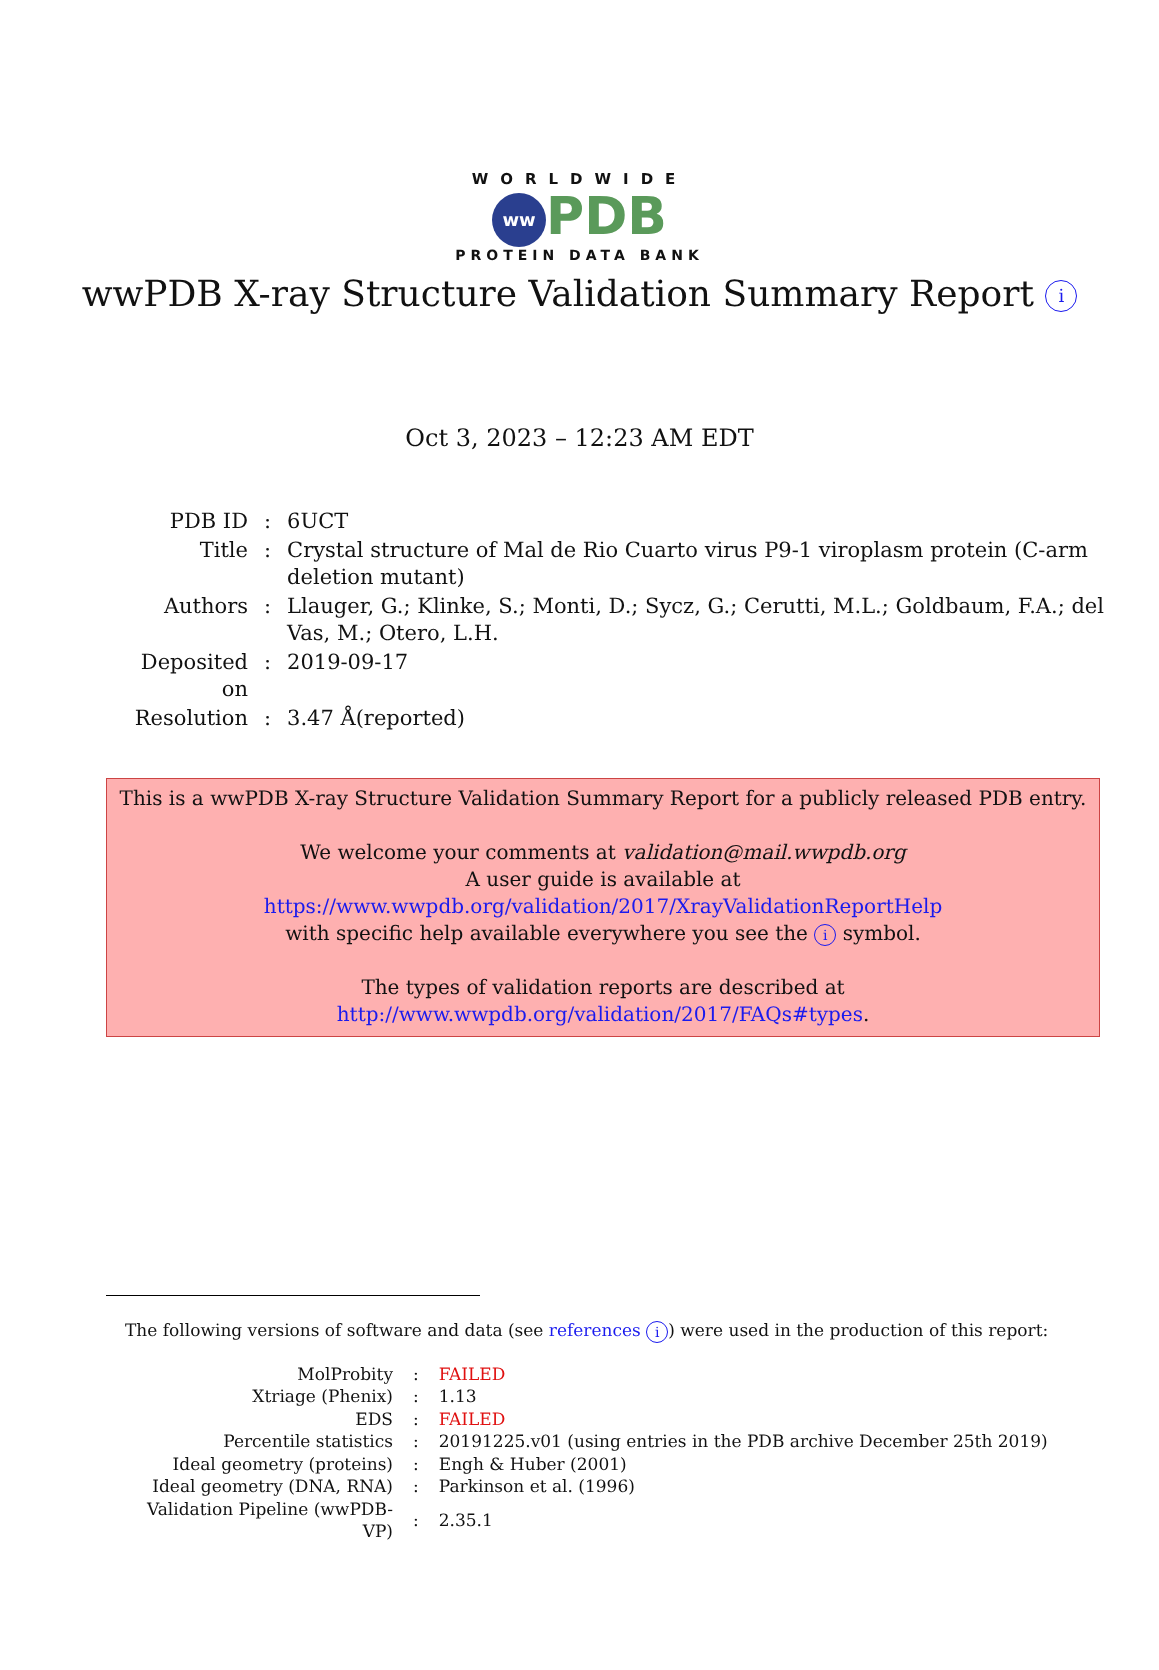WORLDWIDE
ww PDB
PROTEIN DATA BANK
wwPDB X-ray Structure Validation Summary Report i
Oct 3, 2023 – 12:23 AM EDT
| PDB ID | : | 6UCT |
| Title | : | Crystal structure of Mal de Rio Cuarto virus P9-1 viroplasm protein (C-arm deletion mutant) |
| Authors | : | Llauger, G.; Klinke, S.; Monti, D.; Sycz, G.; Cerutti, M.L.; Goldbaum, F.A.; del Vas, M.; Otero, L.H. |
| Deposited on | : | 2019-09-17 |
| Resolution | : | 3.47 Å(reported) |
This is a wwPDB X-ray Structure Validation Summary Report for a publicly released PDB entry.
We welcome your comments at validation@mail.wwpdb.org
A user guide is available at
https://www.wwpdb.org/validation/2017/XrayValidationReportHelp
with specific help available everywhere you see the i symbol.
The types of validation reports are described at
http://www.wwpdb.org/validation/2017/FAQs#types.
The following versions of software and data (see references i) were used in the production of this report:
| MolProbity | : | FAILED |
| Xtriage (Phenix) | : | 1.13 |
| EDS | : | FAILED |
| Percentile statistics | : | 20191225.v01 (using entries in the PDB archive December 25th 2019) |
| Ideal geometry (proteins) | : | Engh & Huber (2001) |
| Ideal geometry (DNA, RNA) | : | Parkinson et al. (1996) |
| Validation Pipeline (wwPDB-VP) | : | 2.35.1 |